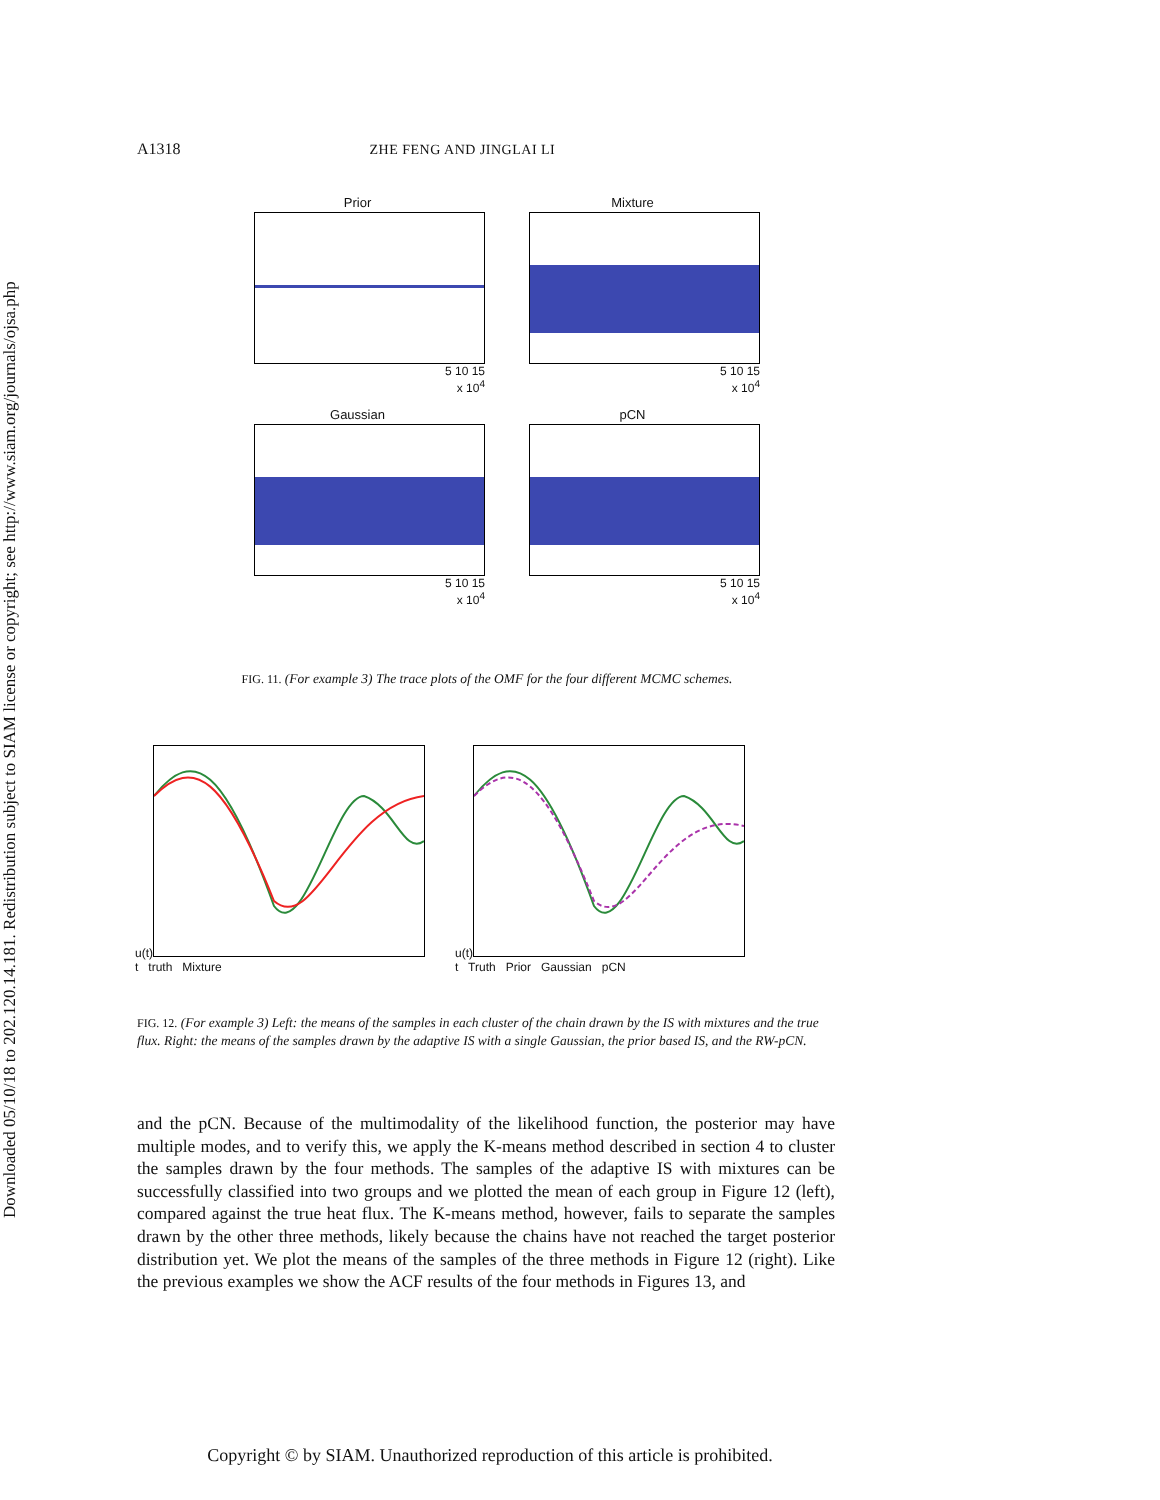Downloaded 05/10/18 to 202.120.14.181. Redistribution subject to SIAM license or copyright; see http://www.siam.org/journals/ojsa.php
A1318 ZHE FENG AND JINGLAI LI
Prior
5 10 15
x 10<sup>4</sup>
Mixture
5 10 15
x 10<sup>4</sup>
Gaussian
5 10 15
x 10<sup>4</sup>
pCN
5 10 15
x 10<sup>4</sup>
FIG. 11. (For example 3) The trace plots of the OMF for the four different MCMC schemes.
u(t)
t truth Mixture
u(t)
t Truth Prior Gaussian pCN
FIG. 12. (For example 3) Left: the means of the samples in each cluster of the chain drawn by the IS with mixtures and the true flux. Right: the means of the samples drawn by the adaptive IS with a single Gaussian, the prior based IS, and the RW-pCN.
and the pCN. Because of the multimodality of the likelihood function, the posterior may have multiple modes, and to verify this, we apply the K-means method described in section 4 to cluster the samples drawn by the four methods. The samples of the adaptive IS with mixtures can be successfully classified into two groups and we plotted the mean of each group in Figure 12 (left), compared against the true heat flux. The K-means method, however, fails to separate the samples drawn by the other three methods, likely because the chains have not reached the target posterior distribution yet. We plot the means of the samples of the three methods in Figure 12 (right). Like the previous examples we show the ACF results of the four methods in Figures 13, and
Copyright © by SIAM. Unauthorized reproduction of this article is prohibited.